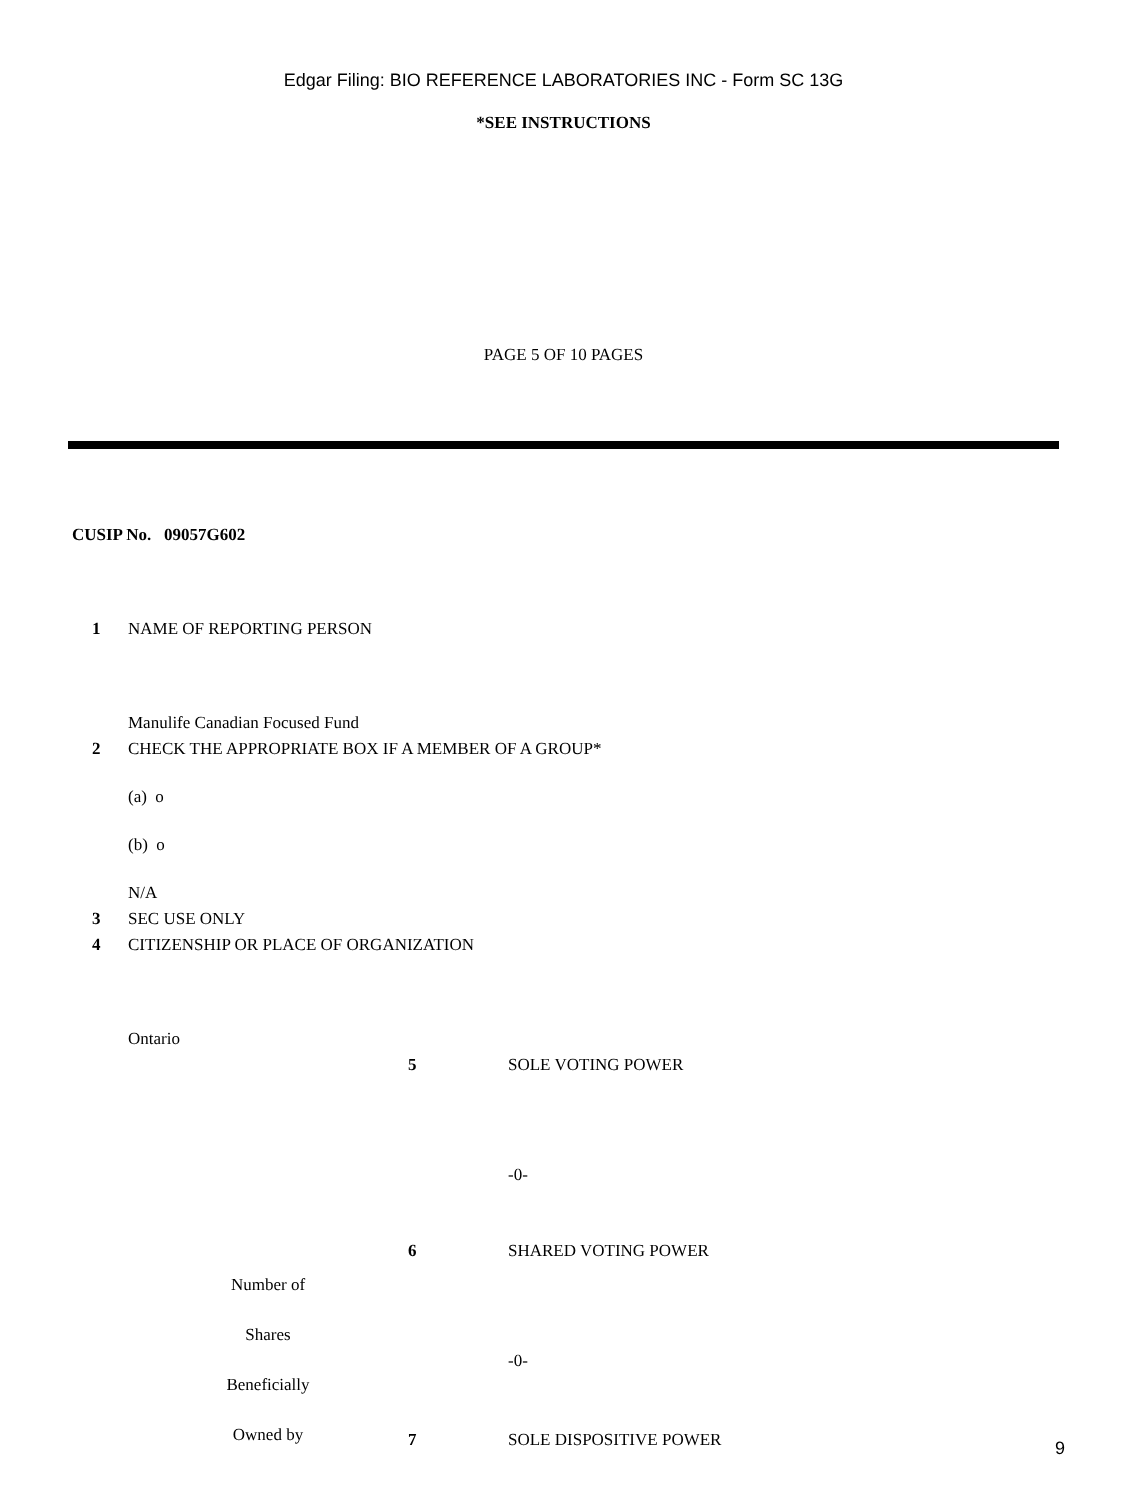Edgar Filing: BIO REFERENCE LABORATORIES INC - Form SC 13G
*SEE INSTRUCTIONS
PAGE 5 OF 10 PAGES
CUSIP No. 09057G602
| 1 | NAME OF REPORTING PERSON Manulife Canadian Focused Fund |
| 2 | CHECK THE APPROPRIATE BOX IF A MEMBER OF A GROUP* (a) o (b) o N/A |
| 3 | SEC USE ONLY |
| 4 | CITIZENSHIP OR PLACE OF ORGANIZATION Ontario |
| Number of Shares Beneficially Owned by | 5 | SOLE VOTING POWER -0- |
| | 6 | SHARED VOTING POWER -0- |
| | 7 | SOLE DISPOSITIVE POWER |
9